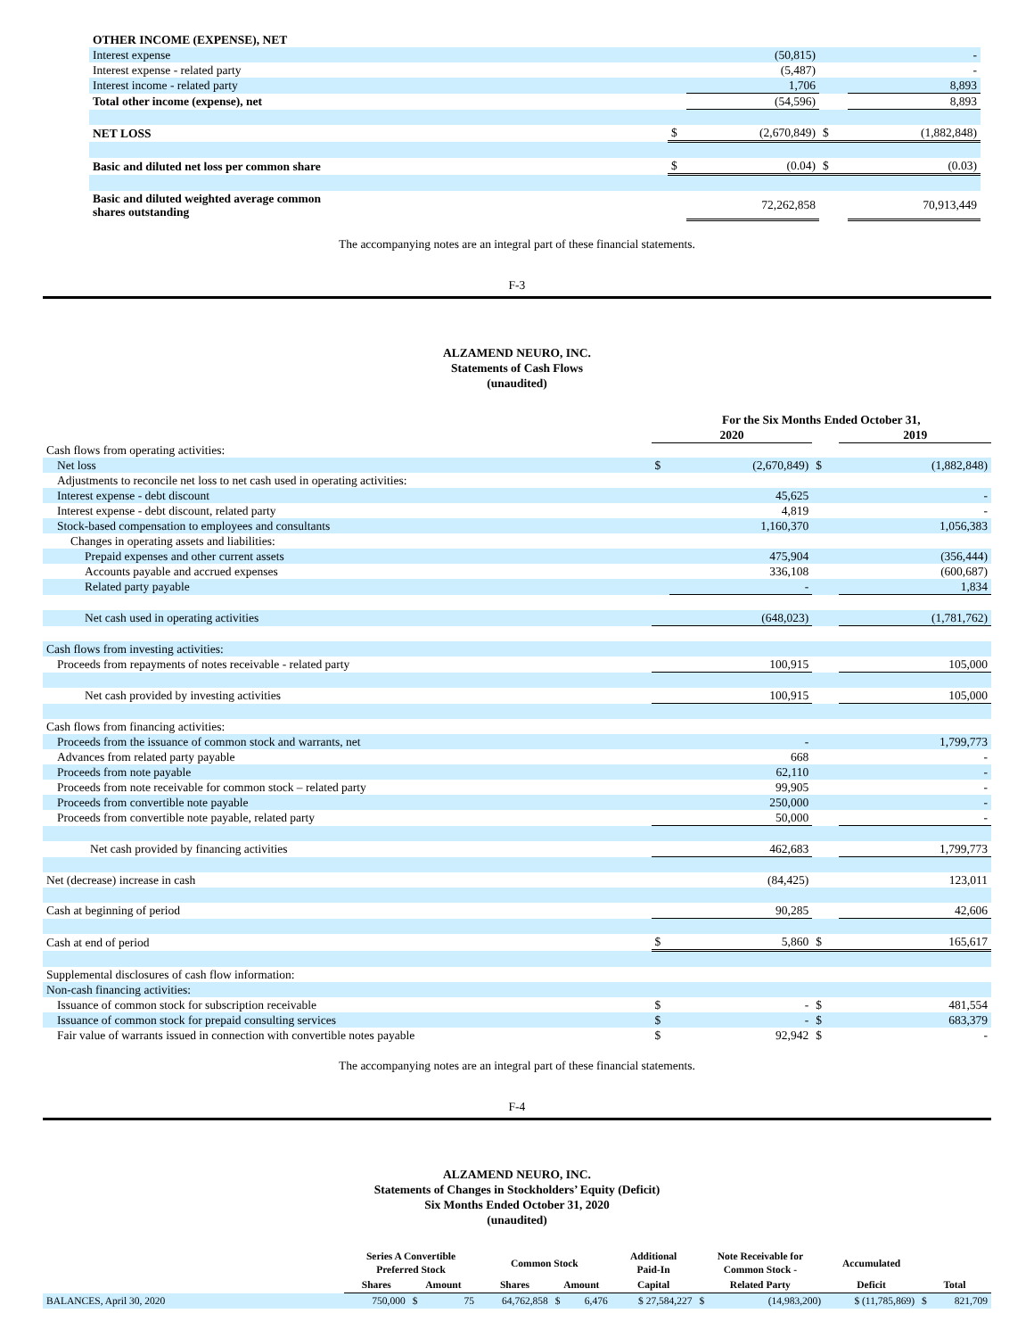| OTHER INCOME (EXPENSE), NET | | | | |
| Interest expense | | (50,815) | | - |
| Interest expense - related party | | (5,487) | | - |
| Interest income - related party | | 1,706 | | 8,893 |
| Total other income (expense), net | | (54,596) | | 8,893 |
| NET LOSS | $ | (2,670,849) | $ | (1,882,848) |
| Basic and diluted net loss per common share | $ | (0.04) | $ | (0.03) |
| Basic and diluted weighted average common shares outstanding | | 72,262,858 | | 70,913,449 |
The accompanying notes are an integral part of these financial statements.
F-3
ALZAMEND NEURO, INC.
Statements of Cash Flows
(unaudited)
| | For the Six Months Ended October 31, | | | |
| --- | --- | --- | --- | --- |
| | 2020 | | | 2019 |
| Cash flows from operating activities: | | | | |
| Net loss | $ | (2,670,849) | $ | (1,882,848) |
| Adjustments to reconcile net loss to net cash used in operating activities: | | | | |
| Interest expense - debt discount | | 45,625 | | - |
| Interest expense - debt discount, related party | | 4,819 | | - |
| Stock-based compensation to employees and consultants | | 1,160,370 | | 1,056,383 |
| Changes in operating assets and liabilities: | | | | |
| Prepaid expenses and other current assets | | 475,904 | | (356,444) |
| Accounts payable and accrued expenses | | 336,108 | | (600,687) |
| Related party payable | | - | | 1,834 |
| Net cash used in operating activities | | (648,023) | | (1,781,762) |
| Cash flows from investing activities: | | | | |
| Proceeds from repayments of notes receivable - related party | | 100,915 | | 105,000 |
| Net cash provided by investing activities | | 100,915 | | 105,000 |
| Cash flows from financing activities: | | | | |
| Proceeds from the issuance of common stock and warrants, net | | - | | 1,799,773 |
| Advances from related party payable | | 668 | | - |
| Proceeds from note payable | | 62,110 | | - |
| Proceeds from note receivable for common stock – related party | | 99,905 | | - |
| Proceeds from convertible note payable | | 250,000 | | - |
| Proceeds from convertible note payable, related party | | 50,000 | | - |
| Net cash provided by financing activities | | 462,683 | | 1,799,773 |
| Net (decrease) increase in cash | | (84,425) | | 123,011 |
| Cash at beginning of period | | 90,285 | | 42,606 |
| Cash at end of period | $ | 5,860 | $ | 165,617 |
| Supplemental disclosures of cash flow information: | | | | |
| Non-cash financing activities: | | | | |
| Issuance of common stock for subscription receivable | $ | - | $ | 481,554 |
| Issuance of common stock for prepaid consulting services | $ | - | $ | 683,379 |
| Fair value of warrants issued in connection with convertible notes payable | $ | 92,942 | $ | - |
The accompanying notes are an integral part of these financial statements.
F-4
ALZAMEND NEURO, INC.
Statements of Changes in Stockholders’ Equity (Deficit)
Six Months Ended October 31, 2020
(unaudited)
| | Series A Convertible Preferred Stock | | | Common Stock | | | Additional Paid-In | Note Receivable for Common Stock - | | Accumulated | | |
| --- | --- | --- | --- | --- | --- | --- | --- | --- | --- | --- | --- | --- |
| | Shares | Amount | | Shares | Amount | | Capital | Related Party | | Deficit | Total | |
| BALANCES, April 30, 2020 | 750,000 | $ | 75 | 64,762,858 | $ | 6,476 | $ 27,584,227 | $ | (14,983,200) | $ (11,785,869) | $ | 821,709 |